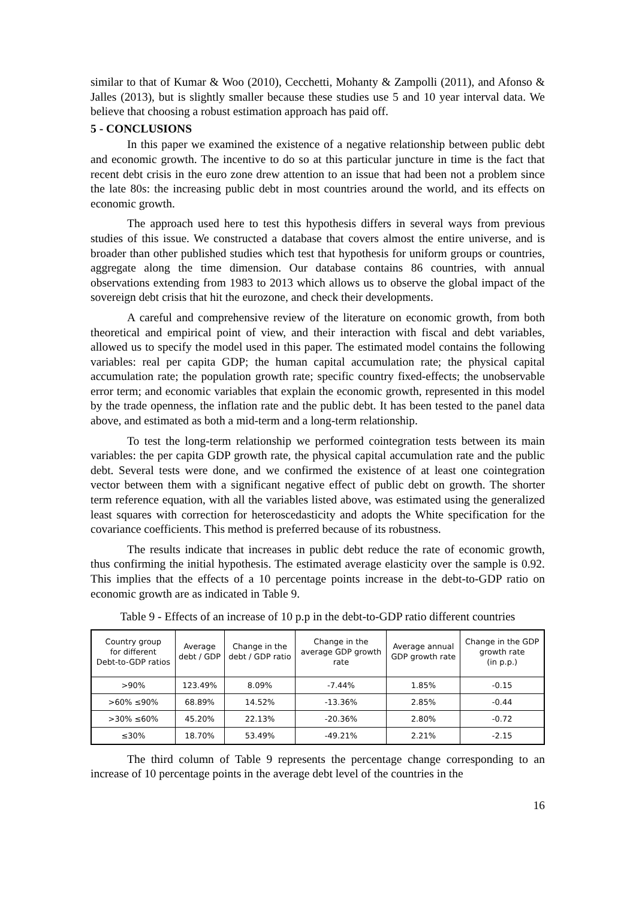similar to that of Kumar & Woo (2010), Cecchetti, Mohanty & Zampolli (2011), and Afonso & Jalles (2013), but is slightly smaller because these studies use 5 and 10 year interval data. We believe that choosing a robust estimation approach has paid off.
5 - CONCLUSIONS
In this paper we examined the existence of a negative relationship between public debt and economic growth. The incentive to do so at this particular juncture in time is the fact that recent debt crisis in the euro zone drew attention to an issue that had been not a problem since the late 80s: the increasing public debt in most countries around the world, and its effects on economic growth.
The approach used here to test this hypothesis differs in several ways from previous studies of this issue. We constructed a database that covers almost the entire universe, and is broader than other published studies which test that hypothesis for uniform groups or countries, aggregate along the time dimension. Our database contains 86 countries, with annual observations extending from 1983 to 2013 which allows us to observe the global impact of the sovereign debt crisis that hit the eurozone, and check their developments.
A careful and comprehensive review of the literature on economic growth, from both theoretical and empirical point of view, and their interaction with fiscal and debt variables, allowed us to specify the model used in this paper. The estimated model contains the following variables: real per capita GDP; the human capital accumulation rate; the physical capital accumulation rate; the population growth rate; specific country fixed-effects; the unobservable error term; and economic variables that explain the economic growth, represented in this model by the trade openness, the inflation rate and the public debt. It has been tested to the panel data above, and estimated as both a mid-term and a long-term relationship.
To test the long-term relationship we performed cointegration tests between its main variables: the per capita GDP growth rate, the physical capital accumulation rate and the public debt. Several tests were done, and we confirmed the existence of at least one cointegration vector between them with a significant negative effect of public debt on growth. The shorter term reference equation, with all the variables listed above, was estimated using the generalized least squares with correction for heteroscedasticity and adopts the White specification for the covariance coefficients. This method is preferred because of its robustness.
The results indicate that increases in public debt reduce the rate of economic growth, thus confirming the initial hypothesis. The estimated average elasticity over the sample is 0.92. This implies that the effects of a 10 percentage points increase in the debt-to-GDP ratio on economic growth are as indicated in Table 9.
Table 9 - Effects of an increase of 10 p.p in the debt-to-GDP ratio different countries
| Country group for different Debt-to-GDP ratios | Average debt / GDP | Change in the debt / GDP ratio | Change in the average GDP growth rate | Average annual GDP growth rate | Change in the GDP growth rate (in p.p.) |
| --- | --- | --- | --- | --- | --- |
| >90% | 123.49% | 8.09% | -7.44% | 1.85% | -0.15 |
| >60% ≤90% | 68.89% | 14.52% | -13.36% | 2.85% | -0.44 |
| >30% ≤60% | 45.20% | 22.13% | -20.36% | 2.80% | -0.72 |
| ≤30% | 18.70% | 53.49% | -49.21% | 2.21% | -2.15 |
The third column of Table 9 represents the percentage change corresponding to an increase of 10 percentage points in the average debt level of the countries in the
16